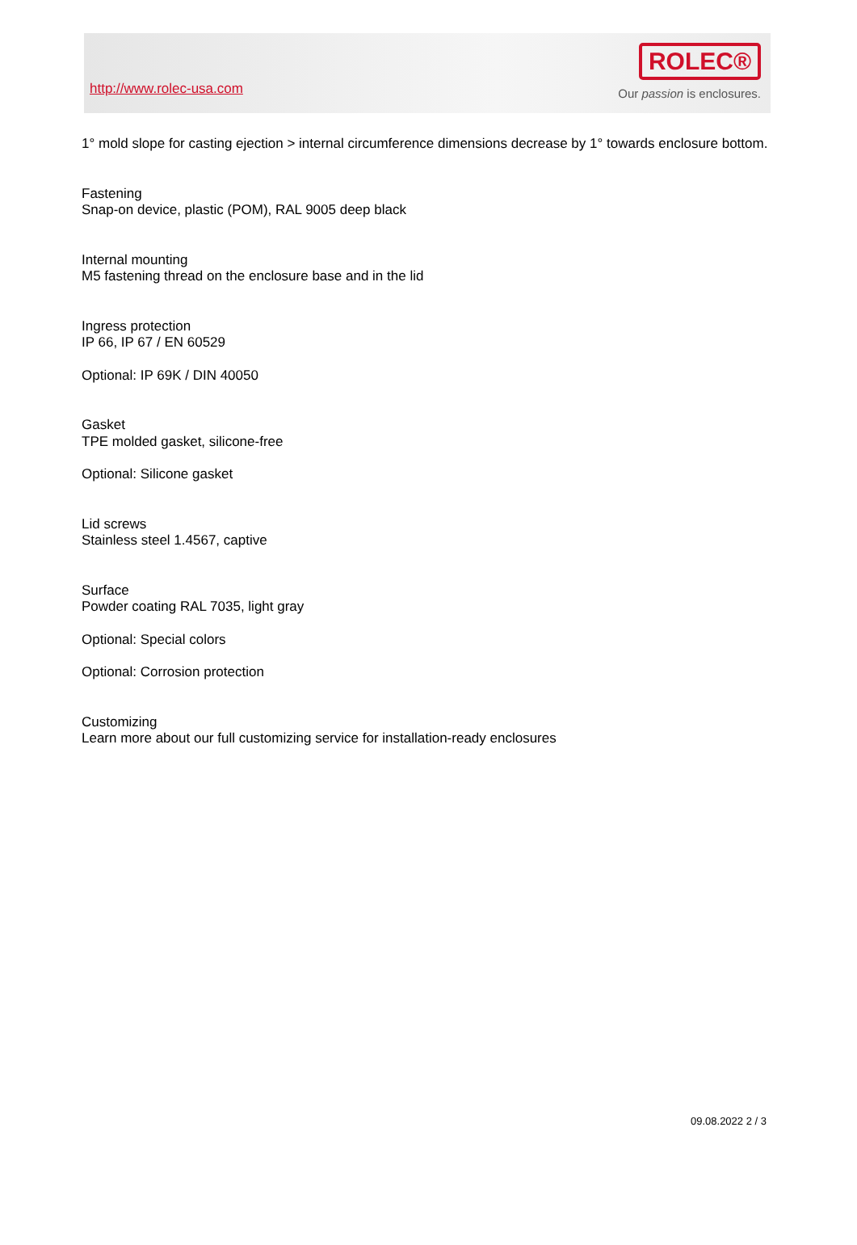http://www.rolec-usa.com
ROLEC®
Our passion is enclosures.
1° mold slope for casting ejection > internal circumference dimensions decrease by 1° towards enclosure bottom.
Fastening
Snap-on device, plastic (POM), RAL 9005 deep black
Internal mounting
M5 fastening thread on the enclosure base and in the lid
Ingress protection
IP 66, IP 67 / EN 60529
Optional: IP 69K / DIN 40050
Gasket
TPE molded gasket, silicone-free
Optional: Silicone gasket
Lid screws
Stainless steel 1.4567, captive
Surface
Powder coating RAL 7035, light gray
Optional: Special colors
Optional: Corrosion protection
Customizing
Learn more about our full customizing service for installation-ready enclosures
09.08.2022 2 / 3